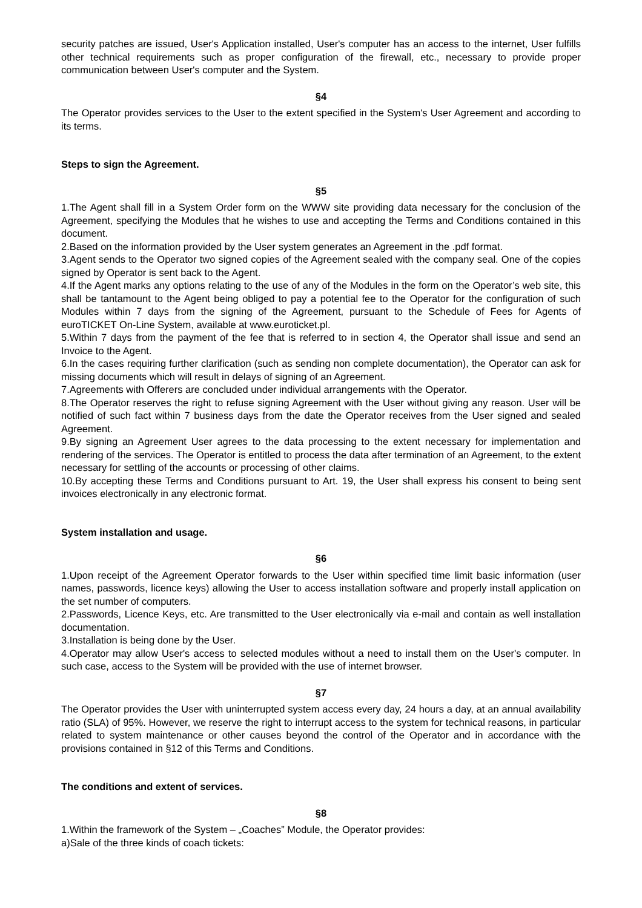security patches are issued, User's Application installed, User's computer has an access to the internet, User fulfills other technical requirements such as proper configuration of the firewall, etc., necessary to provide proper communication between User's computer and the System.
§4
The Operator provides services to the User to the extent specified in the System's User Agreement and according to its terms.
Steps to sign the Agreement.
§5
1.The Agent shall fill in a System Order form on the WWW site providing data necessary for the conclusion of the Agreement, specifying the Modules that he wishes to use and accepting the Terms and Conditions contained in this document.
2.Based on the information provided by the User system generates an Agreement in the .pdf format.
3.Agent sends to the Operator two signed copies of the Agreement sealed with the company seal. One of the copies signed by Operator is sent back to the Agent.
4.If the Agent marks any options relating to the use of any of the Modules in the form on the Operator’s web site, this shall be tantamount to the Agent being obliged to pay a potential fee to the Operator for the configuration of such Modules within 7 days from the signing of the Agreement, pursuant to the Schedule of Fees for Agents of euroTICKET On-Line System, available at www.euroticket.pl.
5.Within 7 days from the payment of the fee that is referred to in section 4, the Operator shall issue and send an Invoice to the Agent.
6.In the cases requiring further clarification (such as sending non complete documentation), the Operator can ask for missing documents which will result in delays of signing of an Agreement.
7.Agreements with Offerers are concluded under individual arrangements with the Operator.
8.The Operator reserves the right to refuse signing Agreement with the User without giving any reason. User will be notified of such fact within 7 business days from the date the Operator receives from the User signed and sealed Agreement.
9.By signing an Agreement User agrees to the data processing to the extent necessary for implementation and rendering of the services. The Operator is entitled to process the data after termination of an Agreement, to the extent necessary for settling of the accounts or processing of other claims.
10.By accepting these Terms and Conditions pursuant to Art. 19, the User shall express his consent to being sent invoices electronically in any electronic format.
System installation and usage.
§6
1.Upon receipt of the Agreement Operator forwards to the User within specified time limit basic information (user names, passwords, licence keys) allowing the User to access installation software and properly install application on the set number of computers.
2.Passwords, Licence Keys, etc. Are transmitted to the User electronically via e-mail and contain as well installation documentation.
3.Installation is being done by the User.
4.Operator may allow User's access to selected modules without a need to install them on the User's computer. In such case, access to the System will be provided with the use of internet browser.
§7
The Operator provides the User with uninterrupted system access every day, 24 hours a day, at an annual availability ratio (SLA) of 95%. However, we reserve the right to interrupt access to the system for technical reasons, in particular related to system maintenance or other causes beyond the control of the Operator and in accordance with the provisions contained in §12 of this Terms and Conditions.
The conditions and extent of services.
§8
1.Within the framework of the System – „Coaches” Module, the Operator provides:
a)Sale of the three kinds of coach tickets: